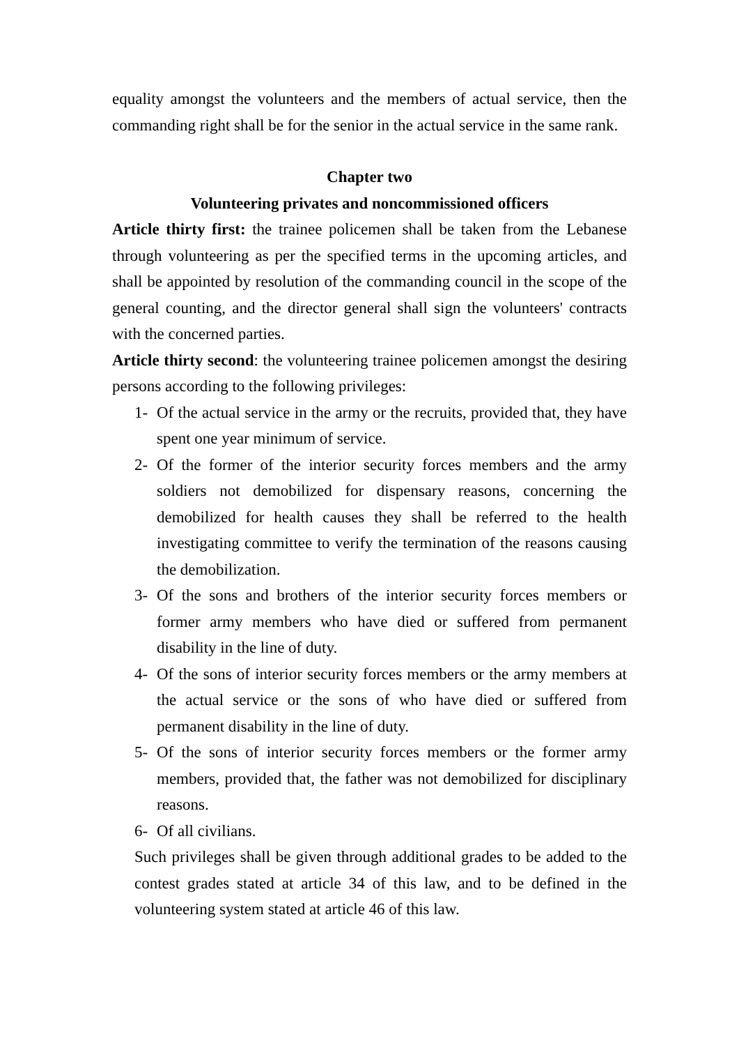equality amongst the volunteers and the members of actual service, then the commanding right shall be for the senior in the actual service in the same rank.
Chapter two
Volunteering privates and noncommissioned officers
Article thirty first: the trainee policemen shall be taken from the Lebanese through volunteering as per the specified terms in the upcoming articles, and shall be appointed by resolution of the commanding council in the scope of the general counting, and the director general shall sign the volunteers' contracts with the concerned parties.
Article thirty second: the volunteering trainee policemen amongst the desiring persons according to the following privileges:
1- Of the actual service in the army or the recruits, provided that, they have spent one year minimum of service.
2- Of the former of the interior security forces members and the army soldiers not demobilized for dispensary reasons, concerning the demobilized for health causes they shall be referred to the health investigating committee to verify the termination of the reasons causing the demobilization.
3- Of the sons and brothers of the interior security forces members or former army members who have died or suffered from permanent disability in the line of duty.
4- Of the sons of interior security forces members or the army members at the actual service or the sons of who have died or suffered from permanent disability in the line of duty.
5- Of the sons of interior security forces members or the former army members, provided that, the father was not demobilized for disciplinary reasons.
6- Of all civilians.
Such privileges shall be given through additional grades to be added to the contest grades stated at article 34 of this law, and to be defined in the volunteering system stated at article 46 of this law.